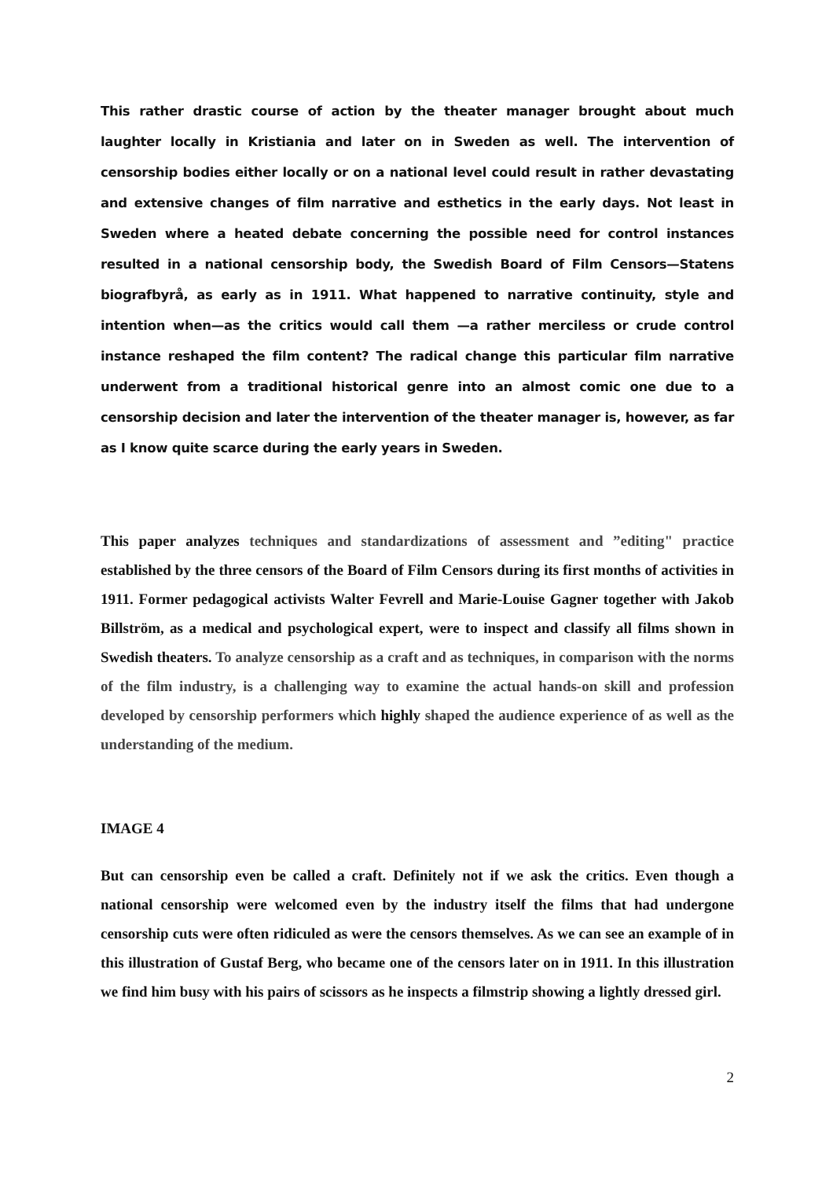This rather drastic course of action by the theater manager brought about much laughter locally in Kristiania and later on in Sweden as well. The intervention of censorship bodies either locally or on a national level could result in rather devastating and extensive changes of film narrative and esthetics in the early days. Not least in Sweden where a heated debate concerning the possible need for control instances resulted in a national censorship body, the Swedish Board of Film Censors—Statens biografbyrå, as early as in 1911. What happened to narrative continuity, style and intention when—as the critics would call them —a rather merciless or crude control instance reshaped the film content? The radical change this particular film narrative underwent from a traditional historical genre into an almost comic one due to a censorship decision and later the intervention of the theater manager is, however, as far as I know quite scarce during the early years in Sweden.
This paper analyzes techniques and standardizations of assessment and ”editing" practice established by the three censors of the Board of Film Censors during its first months of activities in 1911. Former pedagogical activists Walter Fevrell and Marie-Louise Gagner together with Jakob Billström, as a medical and psychological expert, were to inspect and classify all films shown in Swedish theaters. To analyze censorship as a craft and as techniques, in comparison with the norms of the film industry, is a challenging way to examine the actual hands-on skill and profession developed by censorship performers which highly shaped the audience experience of as well as the understanding of the medium.
IMAGE 4
But can censorship even be called a craft. Definitely not if we ask the critics. Even though a national censorship were welcomed even by the industry itself the films that had undergone censorship cuts were often ridiculed as were the censors themselves. As we can see an example of in this illustration of Gustaf Berg, who became one of the censors later on in 1911. In this illustration we find him busy with his pairs of scissors as he inspects a filmstrip showing a lightly dressed girl.
2